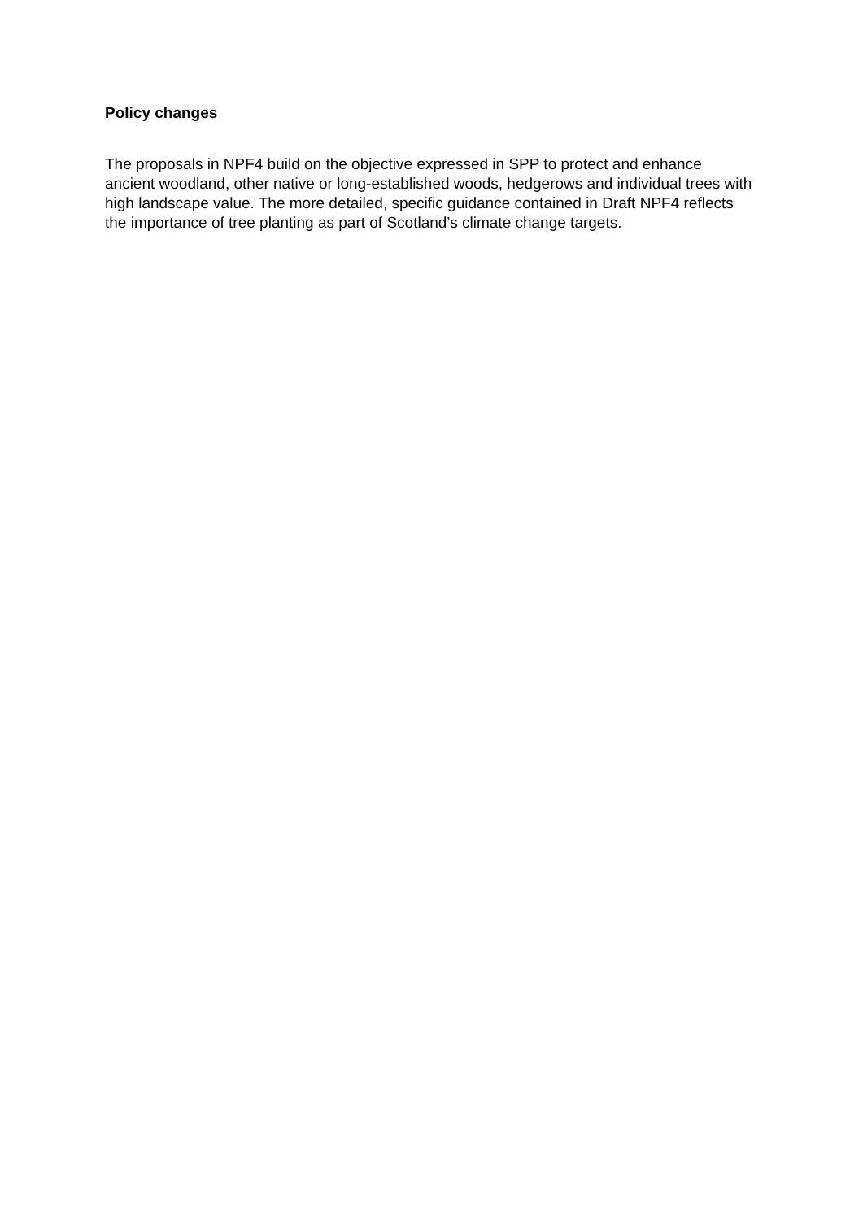Policy changes
The proposals in NPF4 build on the objective expressed in SPP to protect and enhance ancient woodland, other native or long-established woods, hedgerows and individual trees with high landscape value. The more detailed, specific guidance contained in Draft NPF4 reflects the importance of tree planting as part of Scotland’s climate change targets.